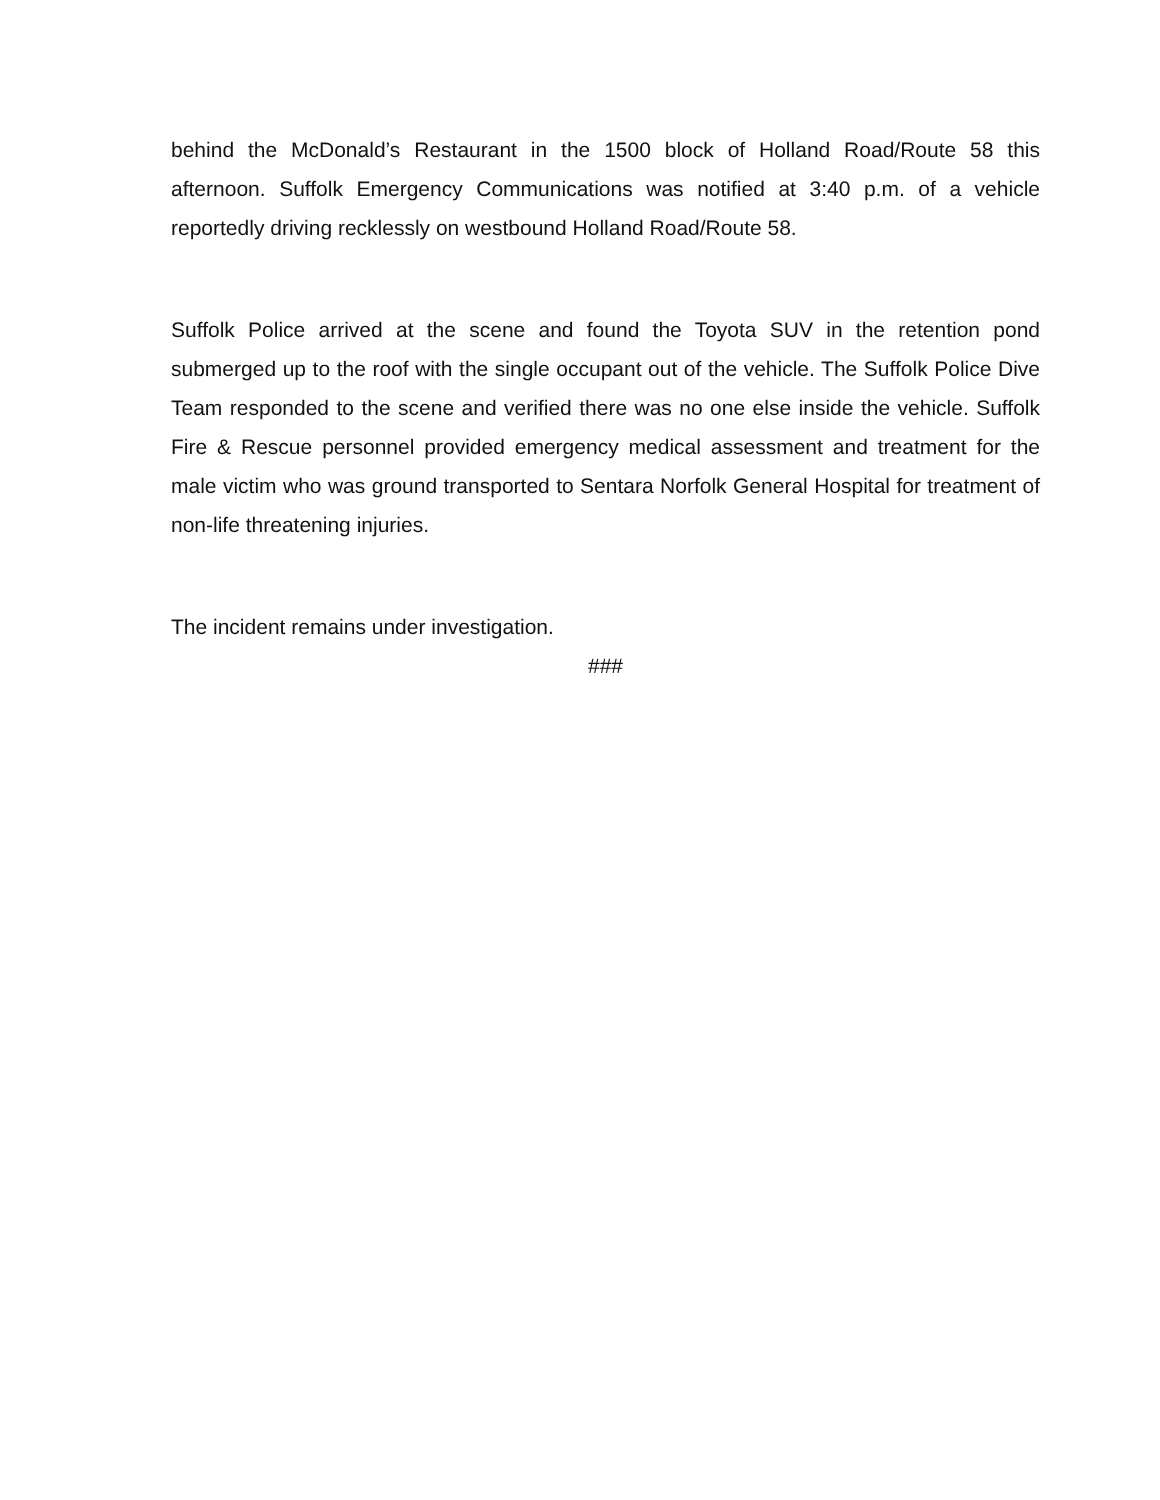behind the McDonald’s Restaurant in the 1500 block of Holland Road/Route 58 this afternoon. Suffolk Emergency Communications was notified at 3:40 p.m. of a vehicle reportedly driving recklessly on westbound Holland Road/Route 58.
Suffolk Police arrived at the scene and found the Toyota SUV in the retention pond submerged up to the roof with the single occupant out of the vehicle. The Suffolk Police Dive Team responded to the scene and verified there was no one else inside the vehicle. Suffolk Fire & Rescue personnel provided emergency medical assessment and treatment for the male victim who was ground transported to Sentara Norfolk General Hospital for treatment of non-life threatening injuries.
The incident remains under investigation.
###